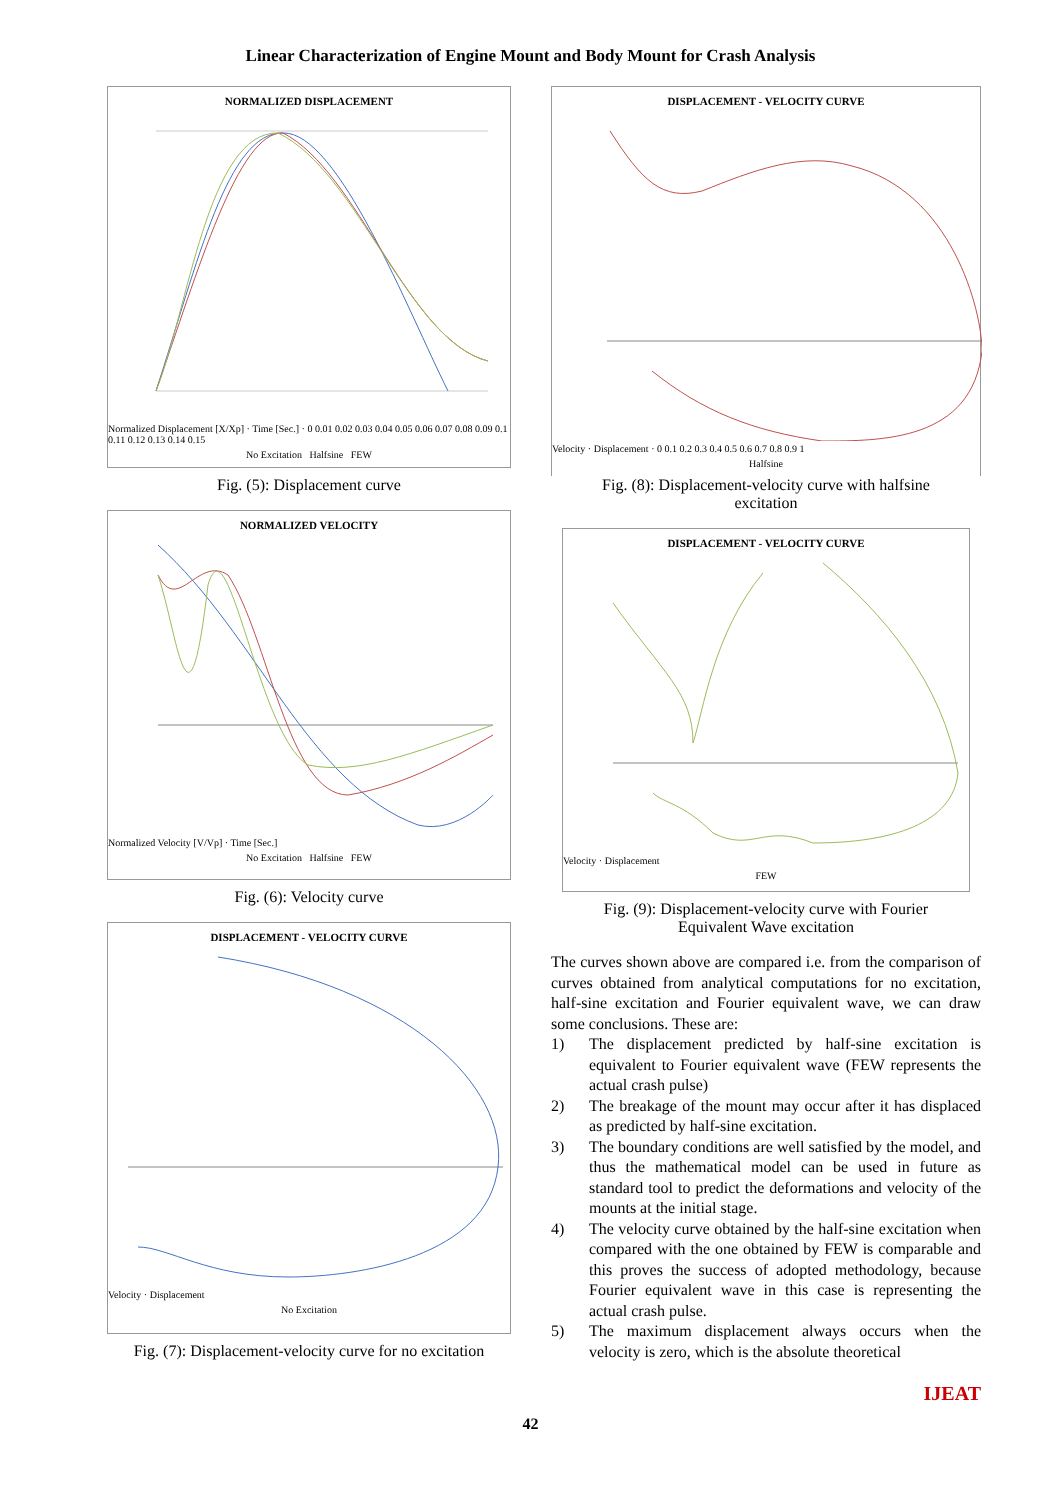Linear Characterization of Engine Mount and Body Mount for Crash Analysis
NORMALIZED DISPLACEMENT
Normalized Displacement [X/Xp] · Time [Sec.] · 0 0.01 0.02 0.03 0.04 0.05 0.06 0.07 0.08 0.09 0.1 0.11 0.12 0.13 0.14 0.15
No Excitation Halfsine FEW
Fig. (5): Displacement curve
NORMALIZED VELOCITY
Normalized Velocity [V/Vp] · Time [Sec.]
No Excitation Halfsine FEW
Fig. (6): Velocity curve
DISPLACEMENT - VELOCITY CURVE
Velocity · Displacement
No Excitation
Fig. (7): Displacement-velocity curve for no excitation
DISPLACEMENT - VELOCITY CURVE
Velocity · Displacement · 0 0.1 0.2 0.3 0.4 0.5 0.6 0.7 0.8 0.9 1
Halfsine
Fig. (8): Displacement-velocity curve with halfsine
excitation
DISPLACEMENT - VELOCITY CURVE
Velocity · Displacement
FEW
Fig. (9): Displacement-velocity curve with Fourier
Equivalent Wave excitation
The curves shown above are compared i.e. from the comparison of curves obtained from analytical computations for no excitation, half-sine excitation and Fourier equivalent wave, we can draw some conclusions. These are:
1) The displacement predicted by half-sine excitation is equivalent to Fourier equivalent wave (FEW represents the actual crash pulse)
2) The breakage of the mount may occur after it has displaced as predicted by half-sine excitation.
3) The boundary conditions are well satisfied by the model, and thus the mathematical model can be used in future as standard tool to predict the deformations and velocity of the mounts at the initial stage.
4) The velocity curve obtained by the half-sine excitation when compared with the one obtained by FEW is comparable and this proves the success of adopted methodology, because Fourier equivalent wave in this case is representing the actual crash pulse.
5) The maximum displacement always occurs when the velocity is zero, which is the absolute theoretical
IJEAT
42